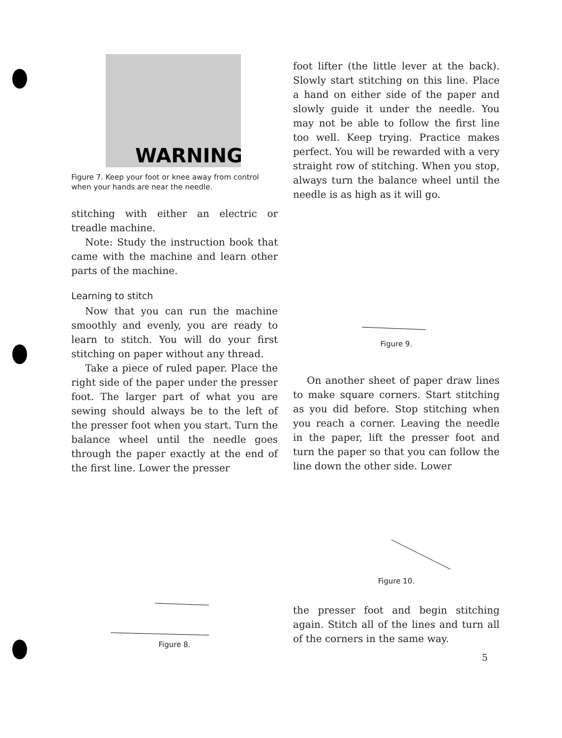WARNING
Figure 7. Keep your foot or knee away from control when your hands are near the needle.
stitching with either an electric or treadle machine.
Note: Study the instruction book that came with the machine and learn other parts of the machine.
Learning to stitch
Now that you can run the machine smoothly and evenly, you are ready to learn to stitch. You will do your first stitching on paper without any thread.
Take a piece of ruled paper. Place the right side of the paper under the presser foot. The larger part of what you are sewing should always be to the left of the presser foot when you start. Turn the balance wheel until the needle goes through the paper exactly at the end of the first line. Lower the presser
Figure 8.
foot lifter (the little lever at the back). Slowly start stitching on this line. Place a hand on either side of the paper and slowly guide it under the needle. You may not be able to follow the first line too well. Keep trying. Practice makes perfect. You will be rewarded with a very straight row of stitching. When you stop, always turn the balance wheel until the needle is as high as it will go.
Figure 9.
On another sheet of paper draw lines to make square corners. Start stitching as you did before. Stop stitching when you reach a corner. Leaving the needle in the paper, lift the presser foot and turn the paper so that you can follow the line down the other side. Lower
Figure 10.
the presser foot and begin stitching again. Stitch all of the lines and turn all of the corners in the same way.
5